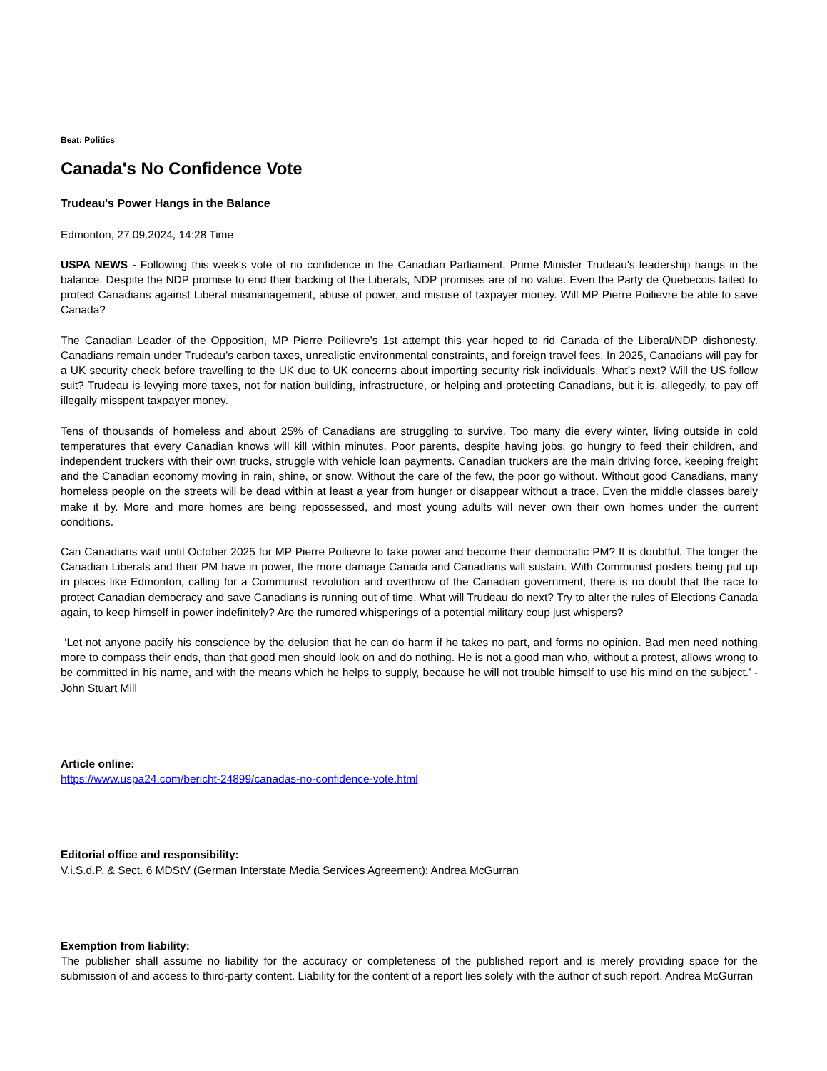Beat: Politics
Canada's No Confidence Vote
Trudeau's Power Hangs in the Balance
Edmonton, 27.09.2024, 14:28 Time
USPA NEWS - Following this week's vote of no confidence in the Canadian Parliament, Prime Minister Trudeau's leadership hangs in the balance. Despite the NDP promise to end their backing of the Liberals, NDP promises are of no value. Even the Party de Quebecois failed to protect Canadians against Liberal mismanagement, abuse of power, and misuse of taxpayer money. Will MP Pierre Poilievre be able to save Canada?
The Canadian Leader of the Opposition, MP Pierre Poilievre’s 1st attempt this year hoped to rid Canada of the Liberal/NDP dishonesty. Canadians remain under Trudeau’s carbon taxes, unrealistic environmental constraints, and foreign travel fees. In 2025, Canadians will pay for a UK security check before travelling to the UK due to UK concerns about importing security risk individuals. What’s next? Will the US follow suit? Trudeau is levying more taxes, not for nation building, infrastructure, or helping and protecting Canadians, but it is, allegedly, to pay off illegally misspent taxpayer money.
Tens of thousands of homeless and about 25% of Canadians are struggling to survive. Too many die every winter, living outside in cold temperatures that every Canadian knows will kill within minutes. Poor parents, despite having jobs, go hungry to feed their children, and independent truckers with their own trucks, struggle with vehicle loan payments. Canadian truckers are the main driving force, keeping freight and the Canadian economy moving in rain, shine, or snow. Without the care of the few, the poor go without. Without good Canadians, many homeless people on the streets will be dead within at least a year from hunger or disappear without a trace. Even the middle classes barely make it by. More and more homes are being repossessed, and most young adults will never own their own homes under the current conditions.
Can Canadians wait until October 2025 for MP Pierre Poilievre to take power and become their democratic PM? It is doubtful. The longer the Canadian Liberals and their PM have in power, the more damage Canada and Canadians will sustain. With Communist posters being put up in places like Edmonton, calling for a Communist revolution and overthrow of the Canadian government, there is no doubt that the race to protect Canadian democracy and save Canadians is running out of time. What will Trudeau do next? Try to alter the rules of Elections Canada again, to keep himself in power indefinitely? Are the rumored whisperings of a potential military coup just whispers?
‘Let not anyone pacify his conscience by the delusion that he can do harm if he takes no part, and forms no opinion. Bad men need nothing more to compass their ends, than that good men should look on and do nothing. He is not a good man who, without a protest, allows wrong to be committed in his name, and with the means which he helps to supply, because he will not trouble himself to use his mind on the subject.’ - John Stuart Mill
Article online:
https://www.uspa24.com/bericht-24899/canadas-no-confidence-vote.html
Editorial office and responsibility:
V.i.S.d.P. & Sect. 6 MDStV (German Interstate Media Services Agreement): Andrea McGurran
Exemption from liability:
The publisher shall assume no liability for the accuracy or completeness of the published report and is merely providing space for the submission of and access to third-party content. Liability for the content of a report lies solely with the author of such report. Andrea McGurran